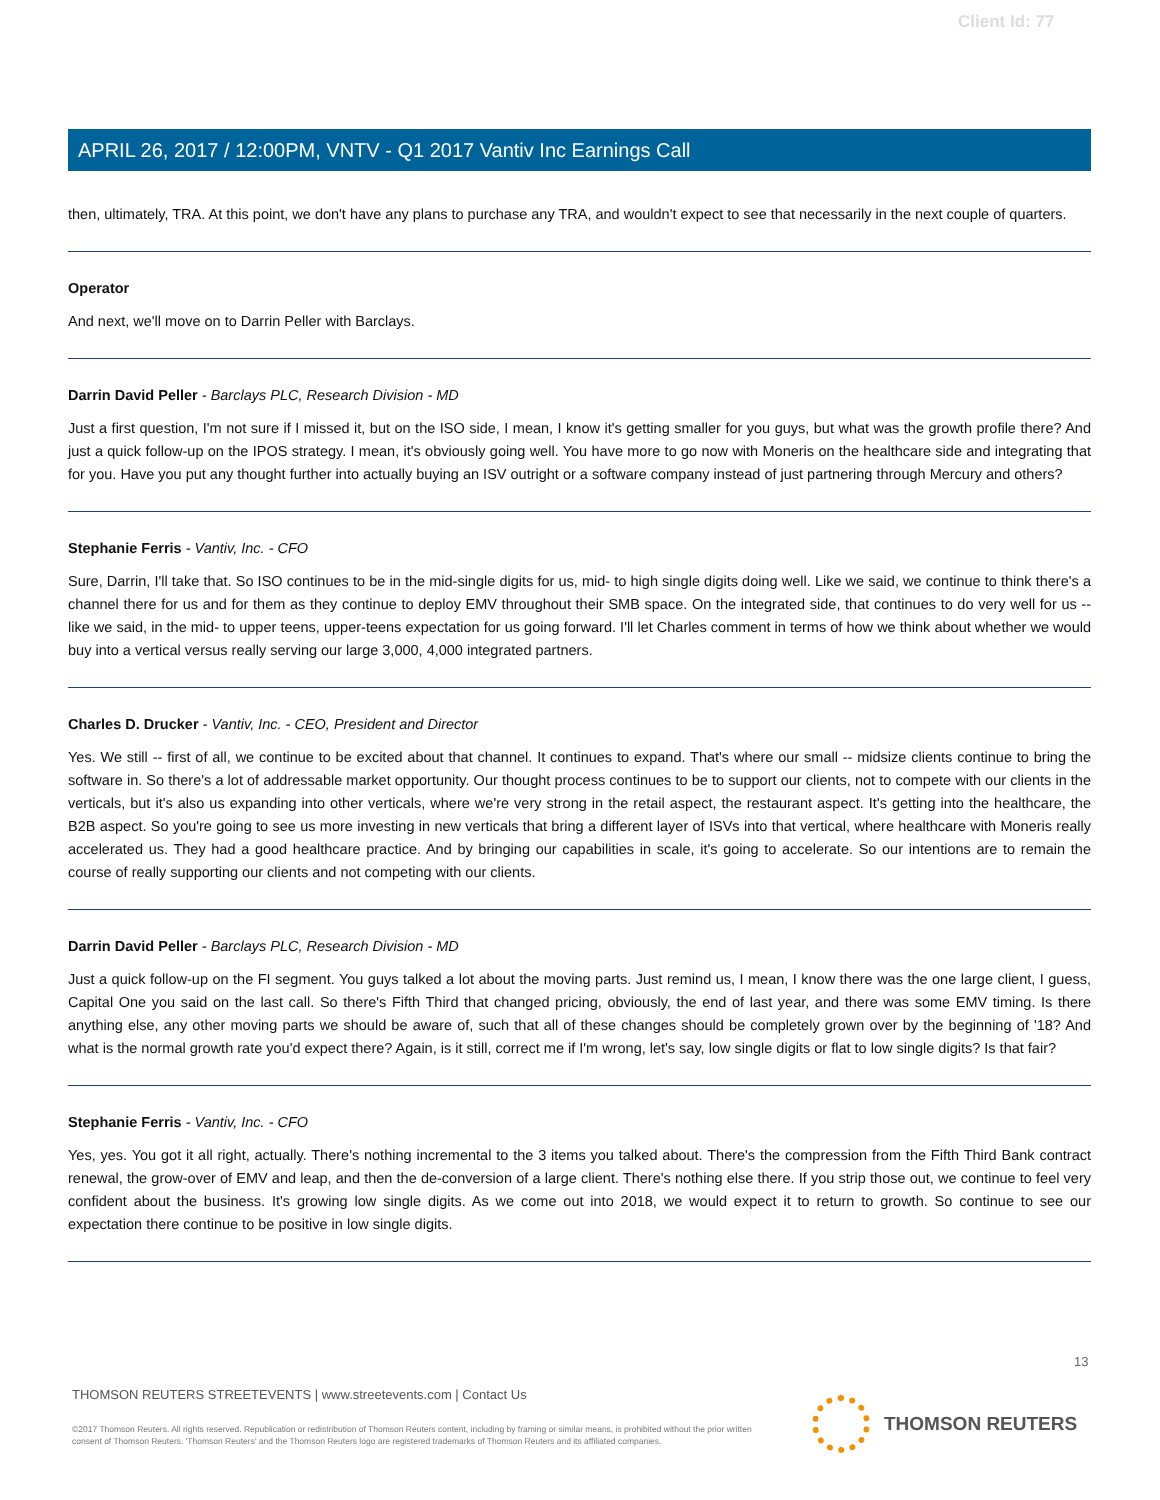Client Id: 77
APRIL 26, 2017 / 12:00PM, VNTV - Q1 2017 Vantiv Inc Earnings Call
then, ultimately, TRA. At this point, we don't have any plans to purchase any TRA, and wouldn't expect to see that necessarily in the next couple of quarters.
Operator
And next, we'll move on to Darrin Peller with Barclays.
Darrin David Peller - Barclays PLC, Research Division - MD
Just a first question, I'm not sure if I missed it, but on the ISO side, I mean, I know it's getting smaller for you guys, but what was the growth profile there? And just a quick follow-up on the IPOS strategy. I mean, it's obviously going well. You have more to go now with Moneris on the healthcare side and integrating that for you. Have you put any thought further into actually buying an ISV outright or a software company instead of just partnering through Mercury and others?
Stephanie Ferris - Vantiv, Inc. - CFO
Sure, Darrin, I'll take that. So ISO continues to be in the mid-single digits for us, mid- to high single digits doing well. Like we said, we continue to think there's a channel there for us and for them as they continue to deploy EMV throughout their SMB space. On the integrated side, that continues to do very well for us -- like we said, in the mid- to upper teens, upper-teens expectation for us going forward. I'll let Charles comment in terms of how we think about whether we would buy into a vertical versus really serving our large 3,000, 4,000 integrated partners.
Charles D. Drucker - Vantiv, Inc. - CEO, President and Director
Yes. We still -- first of all, we continue to be excited about that channel. It continues to expand. That's where our small -- midsize clients continue to bring the software in. So there's a lot of addressable market opportunity. Our thought process continues to be to support our clients, not to compete with our clients in the verticals, but it's also us expanding into other verticals, where we're very strong in the retail aspect, the restaurant aspect. It's getting into the healthcare, the B2B aspect. So you're going to see us more investing in new verticals that bring a different layer of ISVs into that vertical, where healthcare with Moneris really accelerated us. They had a good healthcare practice. And by bringing our capabilities in scale, it's going to accelerate. So our intentions are to remain the course of really supporting our clients and not competing with our clients.
Darrin David Peller - Barclays PLC, Research Division - MD
Just a quick follow-up on the FI segment. You guys talked a lot about the moving parts. Just remind us, I mean, I know there was the one large client, I guess, Capital One you said on the last call. So there's Fifth Third that changed pricing, obviously, the end of last year, and there was some EMV timing. Is there anything else, any other moving parts we should be aware of, such that all of these changes should be completely grown over by the beginning of '18? And what is the normal growth rate you'd expect there? Again, is it still, correct me if I'm wrong, let's say, low single digits or flat to low single digits? Is that fair?
Stephanie Ferris - Vantiv, Inc. - CFO
Yes, yes. You got it all right, actually. There's nothing incremental to the 3 items you talked about. There's the compression from the Fifth Third Bank contract renewal, the grow-over of EMV and leap, and then the de-conversion of a large client. There's nothing else there. If you strip those out, we continue to feel very confident about the business. It's growing low single digits. As we come out into 2018, we would expect it to return to growth. So continue to see our expectation there continue to be positive in low single digits.
13
THOMSON REUTERS STREETEVENTS | www.streetevents.com | Contact Us
©2017 Thomson Reuters. All rights reserved. Republication or redistribution of Thomson Reuters content, including by framing or similar means, is prohibited without the prior written consent of Thomson Reuters. 'Thomson Reuters' and the Thomson Reuters logo are registered trademarks of Thomson Reuters and its affiliated companies.
THOMSON REUTERS